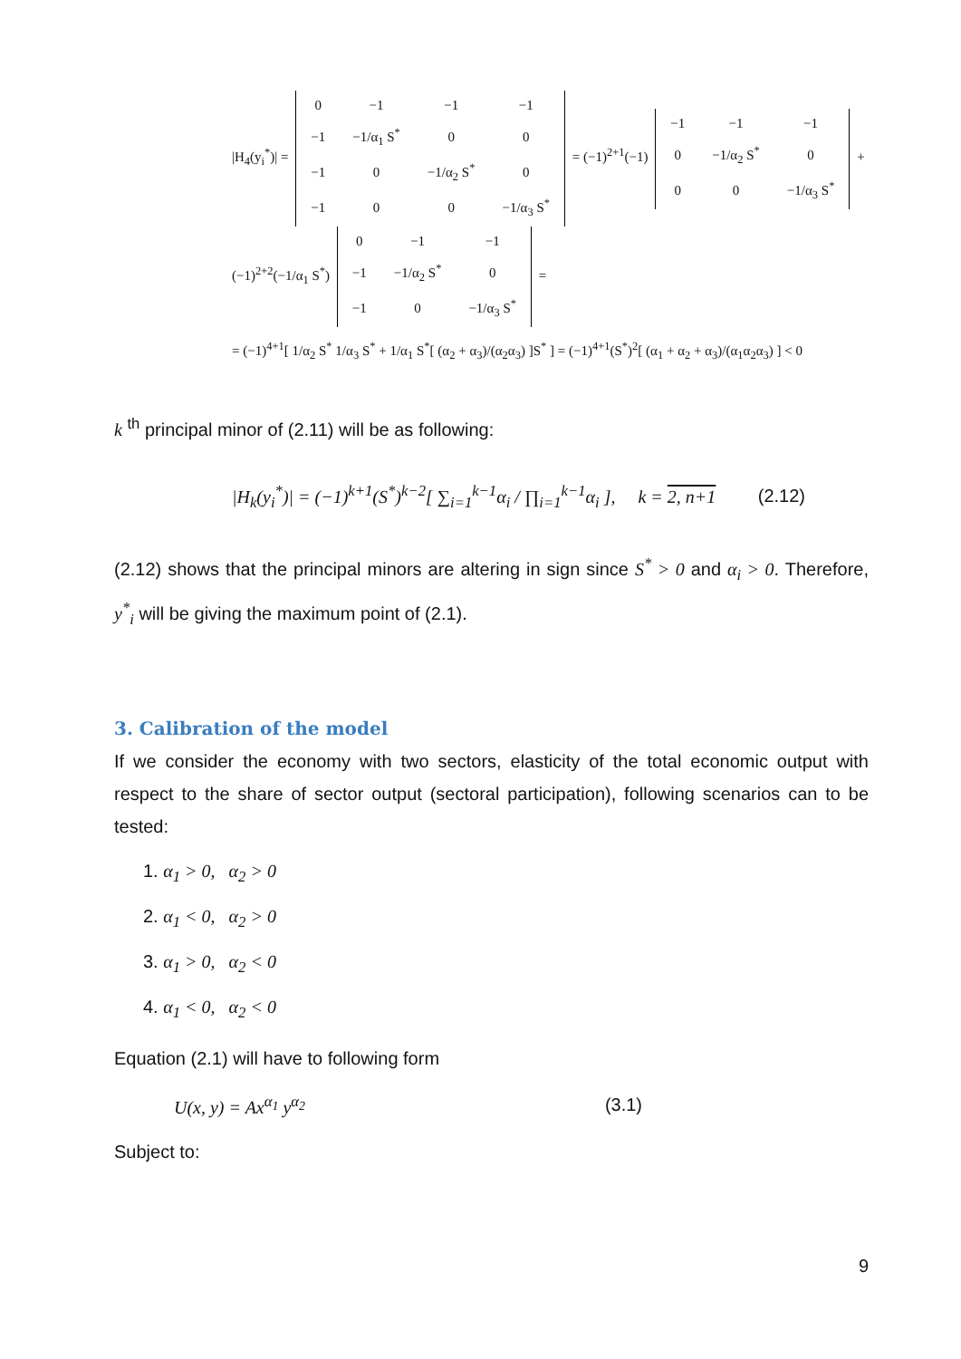|H<sub>4</sub>(y<sub>i</sub><sup>*</sup>)| =
| 0 | −1 | −1 | −1 |
| −1 | −1/α<sub>1</sub> S<sup>*</sup> | 0 | 0 |
| −1 | 0 | −1/α<sub>2</sub> S<sup>*</sup> | 0 |
| −1 | 0 | 0 | −1/α<sub>3</sub> S<sup>*</sup> |
= (−1)<sup>2+1</sup>(−1)
| −1 | −1 | −1 |
| 0 | −1/α<sub>2</sub> S<sup>*</sup> | 0 |
| 0 | 0 | −1/α<sub>3</sub> S<sup>*</sup> |
+ (−1)<sup>2+2</sup>(−1/α<sub>1</sub> S<sup>*</sup>)
| 0 | −1 | −1 |
| −1 | −1/α<sub>2</sub> S<sup>*</sup> | 0 |
| −1 | 0 | −1/α<sub>3</sub> S<sup>*</sup> |
=
= (−1)<sup>4+1</sup>[ 1/α<sub>2</sub> S<sup>*</sup> 1/α<sub>3</sub> S<sup>*</sup> + 1/α<sub>1</sub> S<sup>*</sup>[ (α<sub>2</sub> + α<sub>3</sub>)/(α<sub>2</sub>α<sub>3</sub>) ]S<sup>*</sup> ] = (−1)<sup>4+1</sup>(S<sup>*</sup>)<sup>2</sup>[ (α<sub>1</sub> + α<sub>2</sub> + α<sub>3</sub>)/(α<sub>1</sub>α<sub>2</sub>α<sub>3</sub>) ] < 0
k <sup>th</sup> principal minor of (2.11) will be as following:
|H<sub>k</sub>(y<sub>i</sub><sup>*</sup>)| = (−1)<sup>k+1</sup>(S<sup>*</sup>)<sup>k−2</sup>[ ∑<sub>i=1</sub><sup>k−1</sup>α<sub>i</sub> / ∏<sub>i=1</sub><sup>k−1</sup>α<sub>i</sub> ], k = 2, n+1 (2.12)
(2.12) shows that the principal minors are altering in sign since S<sup>*</sup> > 0 and α<sub>i</sub> > 0. Therefore, y<sup>*</sup><sub>i</sub> will be giving the maximum point of (2.1).
3. Calibration of the model
If we consider the economy with two sectors, elasticity of the total economic output with respect to the share of sector output (sectoral participation), following scenarios can to be tested:
1. α<sub>1</sub> > 0, α<sub>2</sub> > 0
2. α<sub>1</sub> < 0, α<sub>2</sub> > 0
3. α<sub>1</sub> > 0, α<sub>2</sub> < 0
4. α<sub>1</sub> < 0, α<sub>2</sub> < 0
Equation (2.1) will have to following form
U(x, y) = Ax<sup>α<sub>1</sub></sup> y<sup>α<sub>2</sub></sup> (3.1)
Subject to:
9